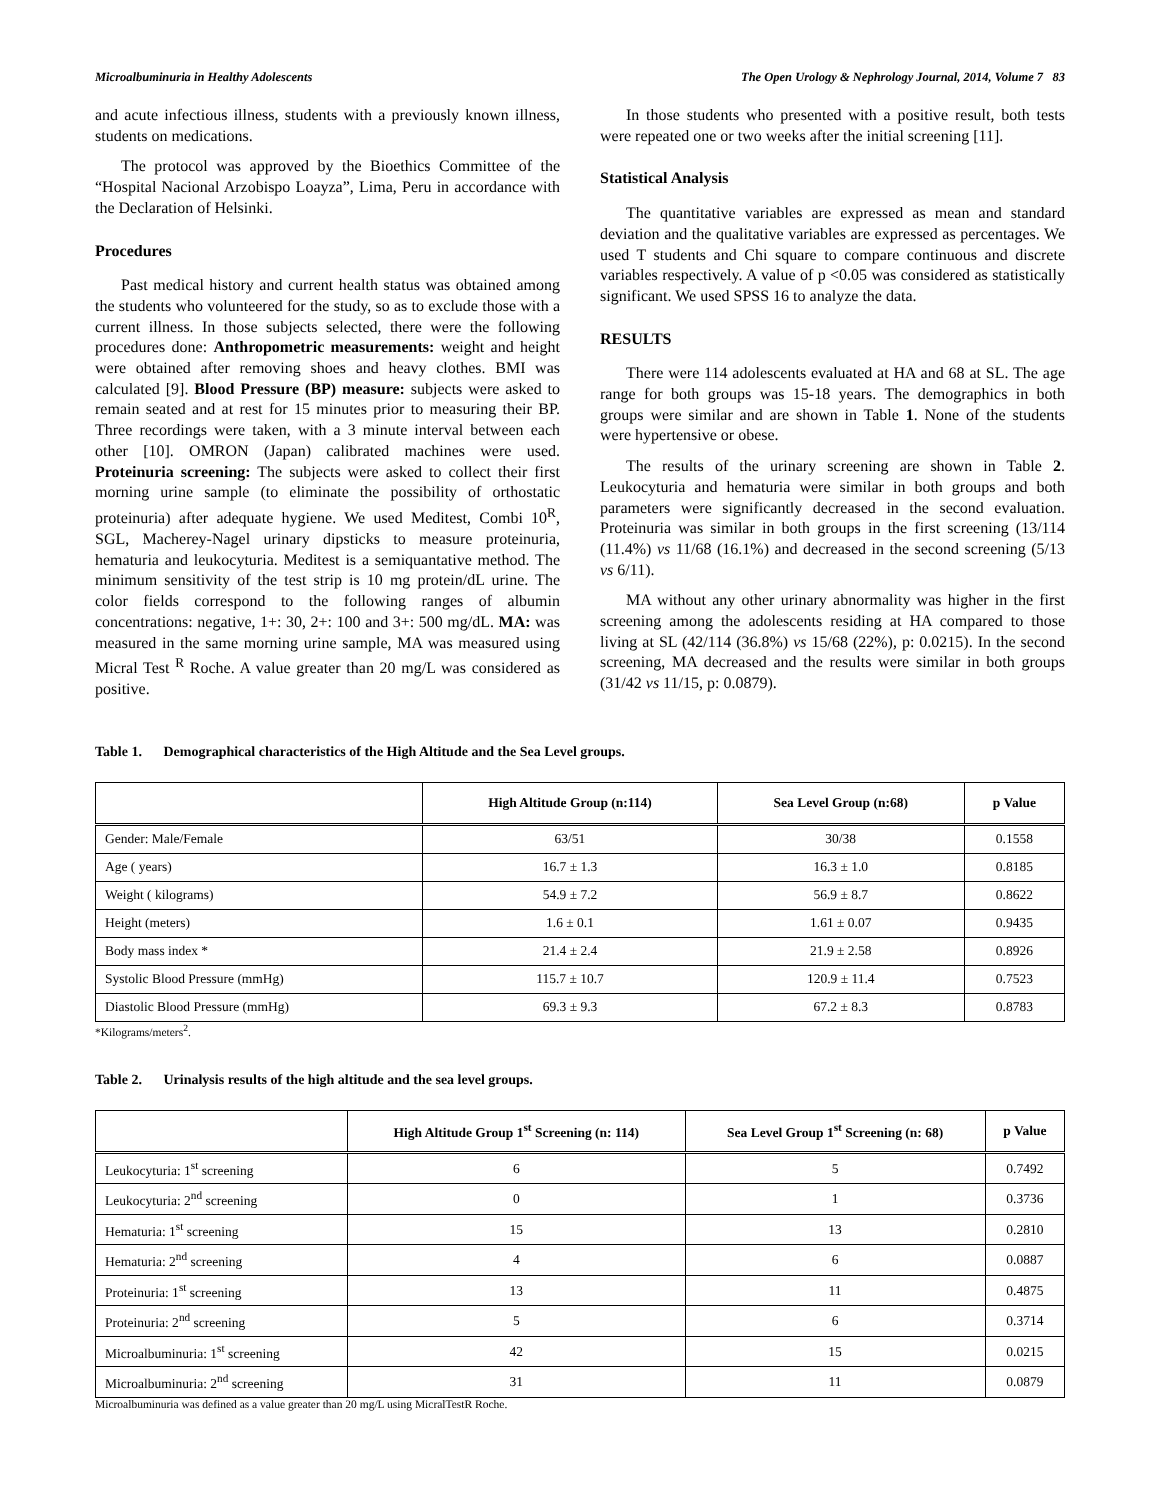Microalbuminuria in Healthy Adolescents The Open Urology & Nephrology Journal, 2014, Volume 7 83
and acute infectious illness, students with a previously known illness, students on medications.
The protocol was approved by the Bioethics Committee of the “Hospital Nacional Arzobispo Loayza”, Lima, Peru in accordance with the Declaration of Helsinki.
Procedures
Past medical history and current health status was obtained among the students who volunteered for the study, so as to exclude those with a current illness. In those subjects selected, there were the following procedures done: Anthropometric measurements: weight and height were obtained after removing shoes and heavy clothes. BMI was calculated [9]. Blood Pressure (BP) measure: subjects were asked to remain seated and at rest for 15 minutes prior to measuring their BP. Three recordings were taken, with a 3 minute interval between each other [10]. OMRON (Japan) calibrated machines were used. Proteinuria screening: The subjects were asked to collect their first morning urine sample (to eliminate the possibility of orthostatic proteinuria) after adequate hygiene. We used Meditest, Combi 10<sup>R</sup>, SGL, Macherey-Nagel urinary dipsticks to measure proteinuria, hematuria and leukocyturia. Meditest is a semiquantative method. The minimum sensitivity of the test strip is 10 mg protein/dL urine. The color fields correspond to the following ranges of albumin concentrations: negative, 1+: 30, 2+: 100 and 3+: 500 mg/dL. MA: was measured in the same morning urine sample, MA was measured using Micral Test <sup>R</sup> Roche. A value greater than 20 mg/L was considered as positive.
In those students who presented with a positive result, both tests were repeated one or two weeks after the initial screening [11].
Statistical Analysis
The quantitative variables are expressed as mean and standard deviation and the qualitative variables are expressed as percentages. We used T students and Chi square to compare continuous and discrete variables respectively. A value of p <0.05 was considered as statistically significant. We used SPSS 16 to analyze the data.
RESULTS
There were 114 adolescents evaluated at HA and 68 at SL. The age range for both groups was 15-18 years. The demographics in both groups were similar and are shown in Table 1. None of the students were hypertensive or obese.
The results of the urinary screening are shown in Table 2. Leukocyturia and hematuria were similar in both groups and both parameters were significantly decreased in the second evaluation. Proteinuria was similar in both groups in the first screening (13/114 (11.4%) vs 11/68 (16.1%) and decreased in the second screening (5/13 vs 6/11).
MA without any other urinary abnormality was higher in the first screening among the adolescents residing at HA compared to those living at SL (42/114 (36.8%) vs 15/68 (22%), p: 0.0215). In the second screening, MA decreased and the results were similar in both groups (31/42 vs 11/15, p: 0.0879).
Table 1. Demographical characteristics of the High Altitude and the Sea Level groups.
| | High Altitude Group (n:114) | Sea Level Group (n:68) | p Value |
| --- | --- | --- | --- |
| Gender: Male/Female | 63/51 | 30/38 | 0.1558 |
| Age ( years) | 16.7 ± 1.3 | 16.3 ± 1.0 | 0.8185 |
| Weight ( kilograms) | 54.9 ± 7.2 | 56.9 ± 8.7 | 0.8622 |
| Height (meters) | 1.6 ± 0.1 | 1.61 ± 0.07 | 0.9435 |
| Body mass index * | 21.4 ± 2.4 | 21.9 ± 2.58 | 0.8926 |
| Systolic Blood Pressure (mmHg) | 115.7 ± 10.7 | 120.9 ± 11.4 | 0.7523 |
| Diastolic Blood Pressure (mmHg) | 69.3 ± 9.3 | 67.2 ± 8.3 | 0.8783 |
*Kilograms/meters<sup>2</sup>.
Table 2. Urinalysis results of the high altitude and the sea level groups.
| | High Altitude Group 1<sup>st</sup> Screening (n: 114) | Sea Level Group 1<sup>st</sup> Screening (n: 68) | p Value |
| --- | --- | --- | --- |
| Leukocyturia: 1<sup>st</sup> screening | 6 | 5 | 0.7492 |
| Leukocyturia: 2<sup>nd</sup> screening | 0 | 1 | 0.3736 |
| Hematuria: 1<sup>st</sup> screening | 15 | 13 | 0.2810 |
| Hematuria: 2<sup>nd</sup> screening | 4 | 6 | 0.0887 |
| Proteinuria: 1<sup>st</sup> screening | 13 | 11 | 0.4875 |
| Proteinuria: 2<sup>nd</sup> screening | 5 | 6 | 0.3714 |
| Microalbuminuria: 1<sup>st</sup> screening | 42 | 15 | 0.0215 |
| Microalbuminuria: 2<sup>nd</sup> screening | 31 | 11 | 0.0879 |
Microalbuminuria was defined as a value greater than 20 mg/L using MicralTestR Roche.